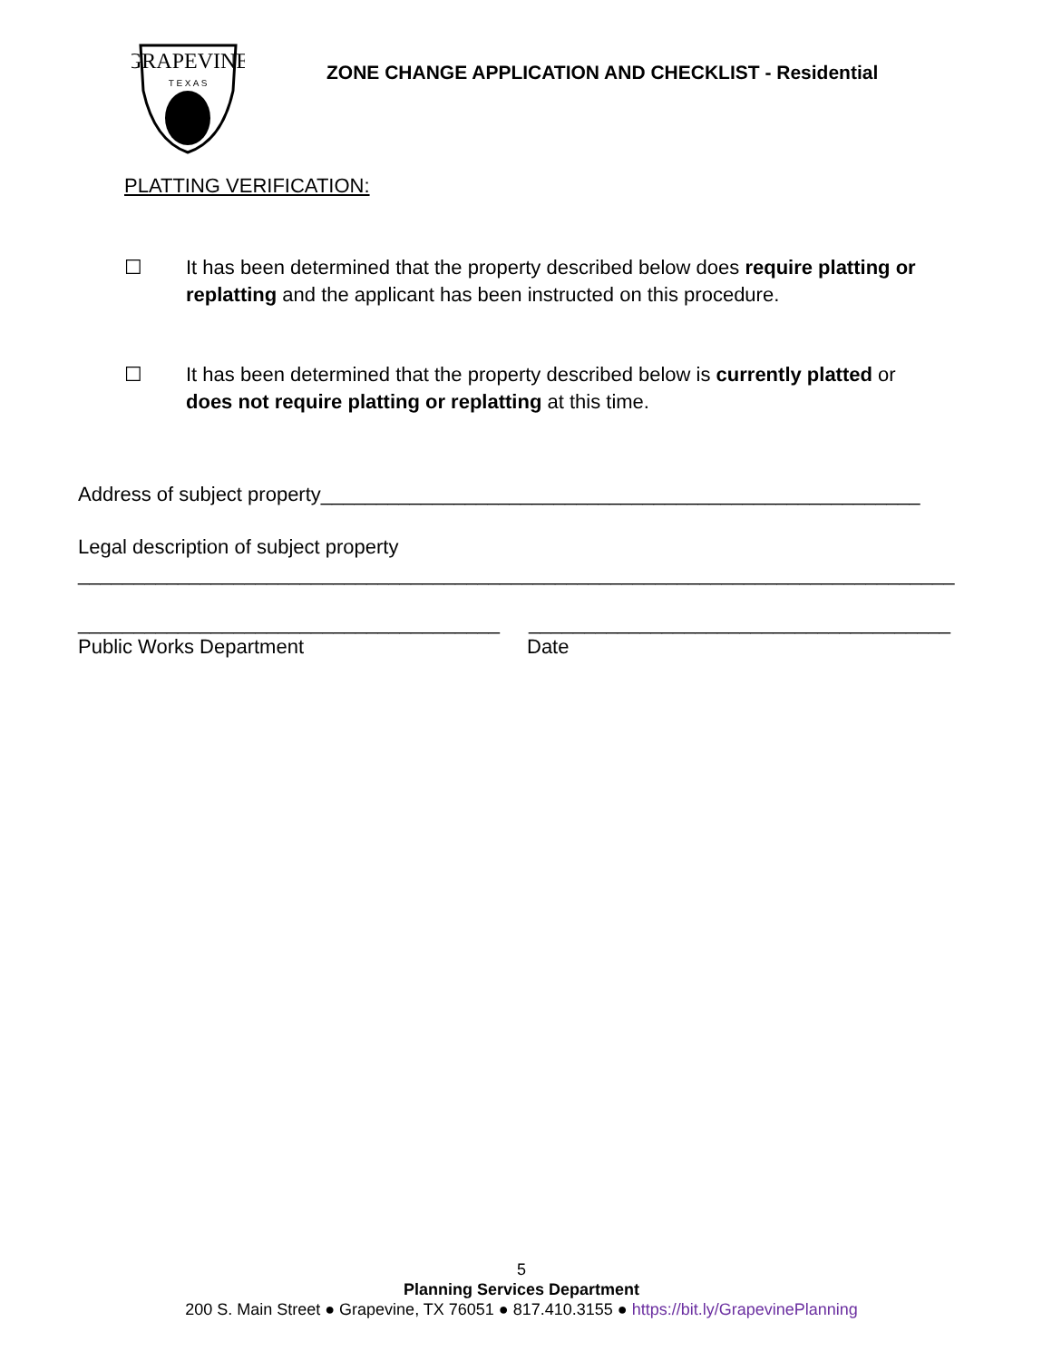GRAPEVINE
T E X A S
ZONE CHANGE APPLICATION AND CHECKLIST - Residential
PLATTING VERIFICATION:
☐ It has been determined that the property described below does require platting or replatting and the applicant has been instructed on this procedure.
☐ It has been determined that the property described below is currently platted or does not require platting or replatting at this time.
Address of subject property______________________________________________________
Legal description of subject property
_______________________________________________________________________________
______________________________________ ______________________________________
Public Works Department Date
5
Planning Services Department
200 S. Main Street ● Grapevine, TX 76051 ● 817.410.3155 ● https://bit.ly/GrapevinePlanning